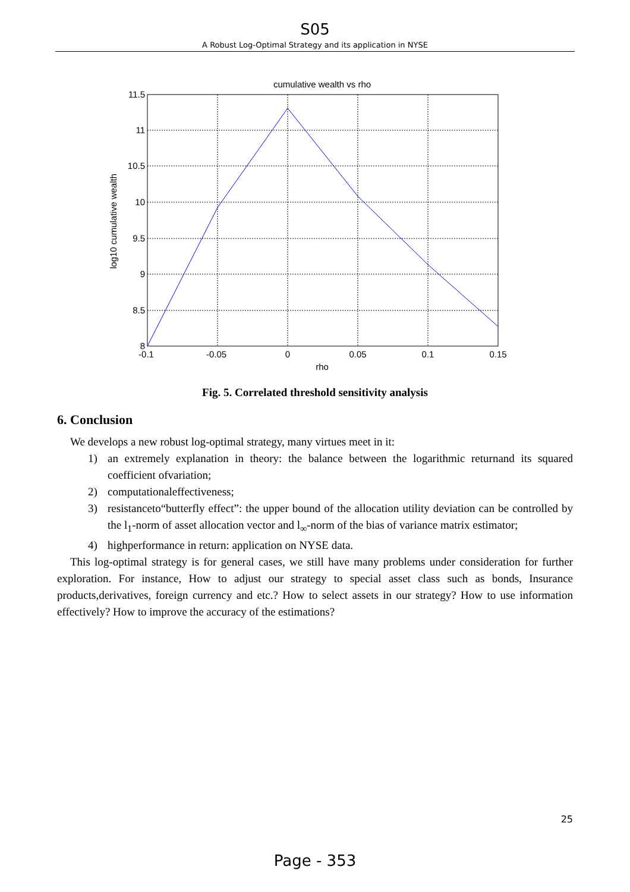S05
A Robust Log-Optimal Strategy and its application in NYSE
cumulative wealth vs rho
11.5
11
10.5
10
9.5
9
8.5
8
-0.1
-0.05
0
0.05
0.1
0.15
rho
log10 cumulative wealth
Fig. 5. Correlated threshold sensitivity analysis
6. Conclusion
We develops a new robust log-optimal strategy, many virtues meet in it:
1) an extremely explanation in theory: the balance between the logarithmic returnand its squared coefficient ofvariation;
2) computationaleffectiveness;
3) resistanceto“butterfly effect”: the upper bound of the allocation utility deviation can be controlled by the l<sub>1</sub>-norm of asset allocation vector and l<sub>∞</sub>-norm of the bias of variance matrix estimator;
4) highperformance in return: application on NYSE data.
This log-optimal strategy is for general cases, we still have many problems under consideration for further exploration. For instance, How to adjust our strategy to special asset class such as bonds, Insurance products,derivatives, foreign currency and etc.? How to select assets in our strategy? How to use information effectively? How to improve the accuracy of the estimations?
25
Page - 353